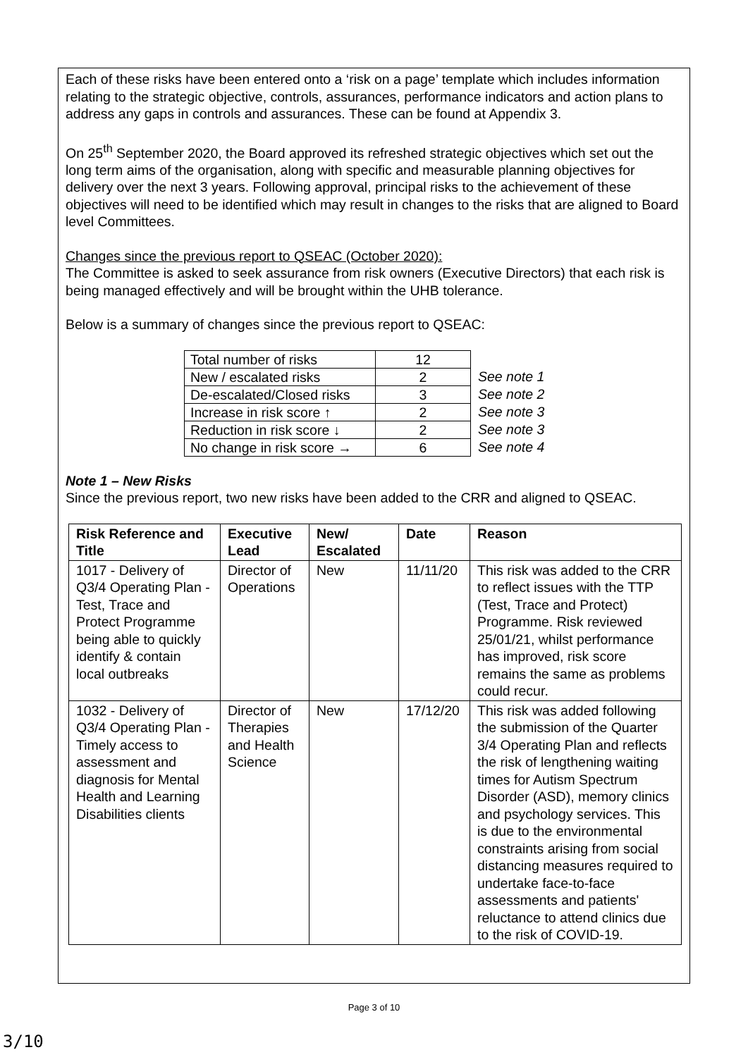Each of these risks have been entered onto a ‘risk on a page’ template which includes information relating to the strategic objective, controls, assurances, performance indicators and action plans to address any gaps in controls and assurances. These can be found at Appendix 3.
On 25<sup>th</sup> September 2020, the Board approved its refreshed strategic objectives which set out the long term aims of the organisation, along with specific and measurable planning objectives for delivery over the next 3 years. Following approval, principal risks to the achievement of these objectives will need to be identified which may result in changes to the risks that are aligned to Board level Committees.
Changes since the previous report to QSEAC (October 2020):
The Committee is asked to seek assurance from risk owners (Executive Directors) that each risk is being managed effectively and will be brought within the UHB tolerance.
Below is a summary of changes since the previous report to QSEAC:
| Total number of risks | 12 | |
| New / escalated risks | 2 | See note 1 |
| De-escalated/Closed risks | 3 | See note 2 |
| Increase in risk score ↑ | 2 | See note 3 |
| Reduction in risk score ↓ | 2 | See note 3 |
| No change in risk score → | 6 | See note 4 |
Note 1 – New Risks
Since the previous report, two new risks have been added to the CRR and aligned to QSEAC.
| Risk Reference and Title | Executive Lead | New/ Escalated | Date | Reason |
| --- | --- | --- | --- | --- |
| 1017 - Delivery of Q3/4 Operating Plan - Test, Trace and Protect Programme being able to quickly identify & contain local outbreaks | Director of Operations | New | 11/11/20 | This risk was added to the CRR to reflect issues with the TTP (Test, Trace and Protect) Programme. Risk reviewed 25/01/21, whilst performance has improved, risk score remains the same as problems could recur. |
| 1032 - Delivery of Q3/4 Operating Plan - Timely access to assessment and diagnosis for Mental Health and Learning Disabilities clients | Director of Therapies and Health Science | New | 17/12/20 | This risk was added following the submission of the Quarter 3/4 Operating Plan and reflects the risk of lengthening waiting times for Autism Spectrum Disorder (ASD), memory clinics and psychology services. This is due to the environmental constraints arising from social distancing measures required to undertake face-to-face assessments and patients' reluctance to attend clinics due to the risk of COVID-19. |
Page 3 of 10
3/10